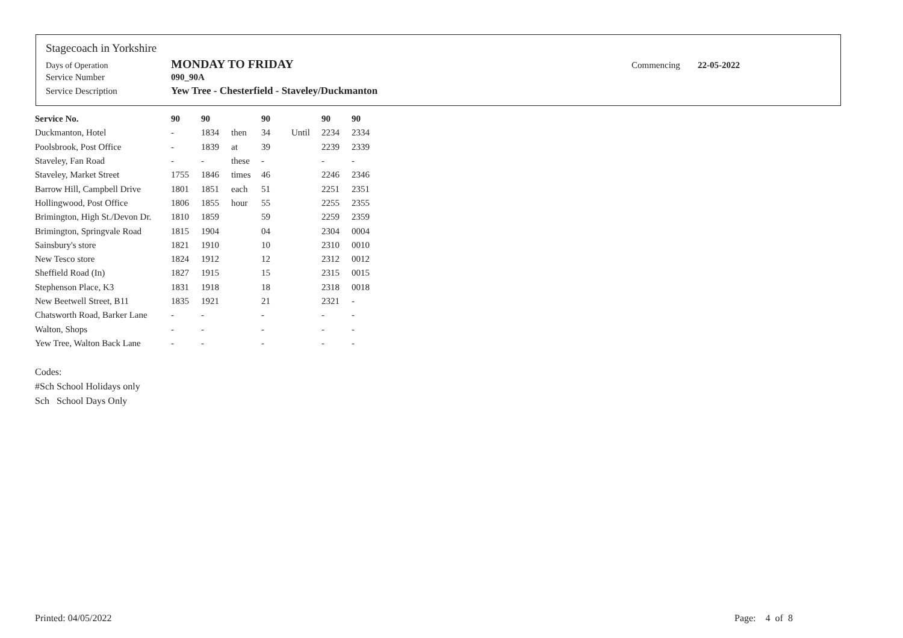Stagecoach in Yorkshire
Days of Operation MONDAY TO FRIDAY Commencing 22-05-2022
Service Number 090_90A
Service Description Yew Tree - Chesterfield - Staveley/Duckmanton
| Service No. | 90 | 90 | | 90 | | 90 | 90 |
| Duckmanton, Hotel | - | 1834 | then | 34 | Until | 2234 | 2334 |
| Poolsbrook, Post Office | - | 1839 | at | 39 | | 2239 | 2339 |
| Staveley, Fan Road | - | - | these | - | | - | - |
| Staveley, Market Street | 1755 | 1846 | times | 46 | | 2246 | 2346 |
| Barrow Hill, Campbell Drive | 1801 | 1851 | each | 51 | | 2251 | 2351 |
| Hollingwood, Post Office | 1806 | 1855 | hour | 55 | | 2255 | 2355 |
| Brimington, High St./Devon Dr. | 1810 | 1859 | | 59 | | 2259 | 2359 |
| Brimington, Springvale Road | 1815 | 1904 | | 04 | | 2304 | 0004 |
| Sainsbury's store | 1821 | 1910 | | 10 | | 2310 | 0010 |
| New Tesco store | 1824 | 1912 | | 12 | | 2312 | 0012 |
| Sheffield Road (In) | 1827 | 1915 | | 15 | | 2315 | 0015 |
| Stephenson Place, K3 | 1831 | 1918 | | 18 | | 2318 | 0018 |
| New Beetwell Street, B11 | 1835 | 1921 | | 21 | | 2321 | - |
| Chatsworth Road, Barker Lane | - | - | | - | | - | - |
| Walton, Shops | - | - | | - | | - | - |
| Yew Tree, Walton Back Lane | - | - | | - | | - | - |
Codes:
#Sch School Holidays only
Sch School Days Only
Printed: 04/05/2022 Page: 4 of 8